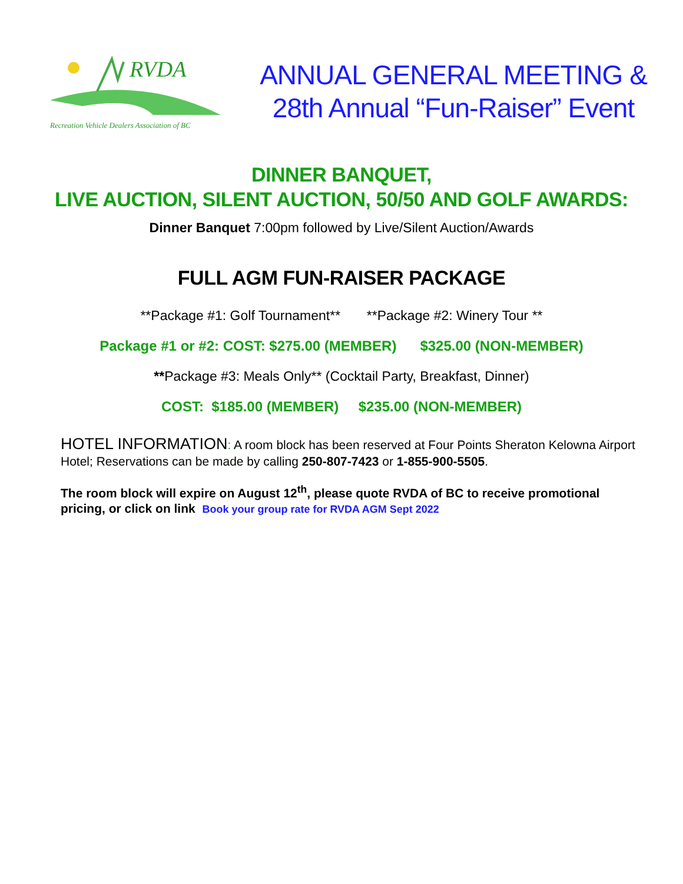RVDA
Recreation Vehicle Dealers Association of BC
ANNUAL GENERAL MEETING &
28th Annual “Fun-Raiser” Event
DINNER BANQUET,
LIVE AUCTION, SILENT AUCTION, 50/50 AND GOLF AWARDS:
Dinner Banquet 7:00pm followed by Live/Silent Auction/Awards
FULL AGM FUN-RAISER PACKAGE
**Package #1: Golf Tournament** **Package #2: Winery Tour **
Package #1 or #2: COST: $275.00 (MEMBER) $325.00 (NON-MEMBER)
**Package #3: Meals Only** (Cocktail Party, Breakfast, Dinner)
COST: $185.00 (MEMBER) $235.00 (NON-MEMBER)
HOTEL INFORMATION: A room block has been reserved at Four Points Sheraton Kelowna Airport Hotel; Reservations can be made by calling 250-807-7423 or 1-855-900-5505.
The room block will expire on August 12<sup>th</sup>, please quote RVDA of BC to receive promotional pricing, or click on link Book your group rate for RVDA AGM Sept 2022